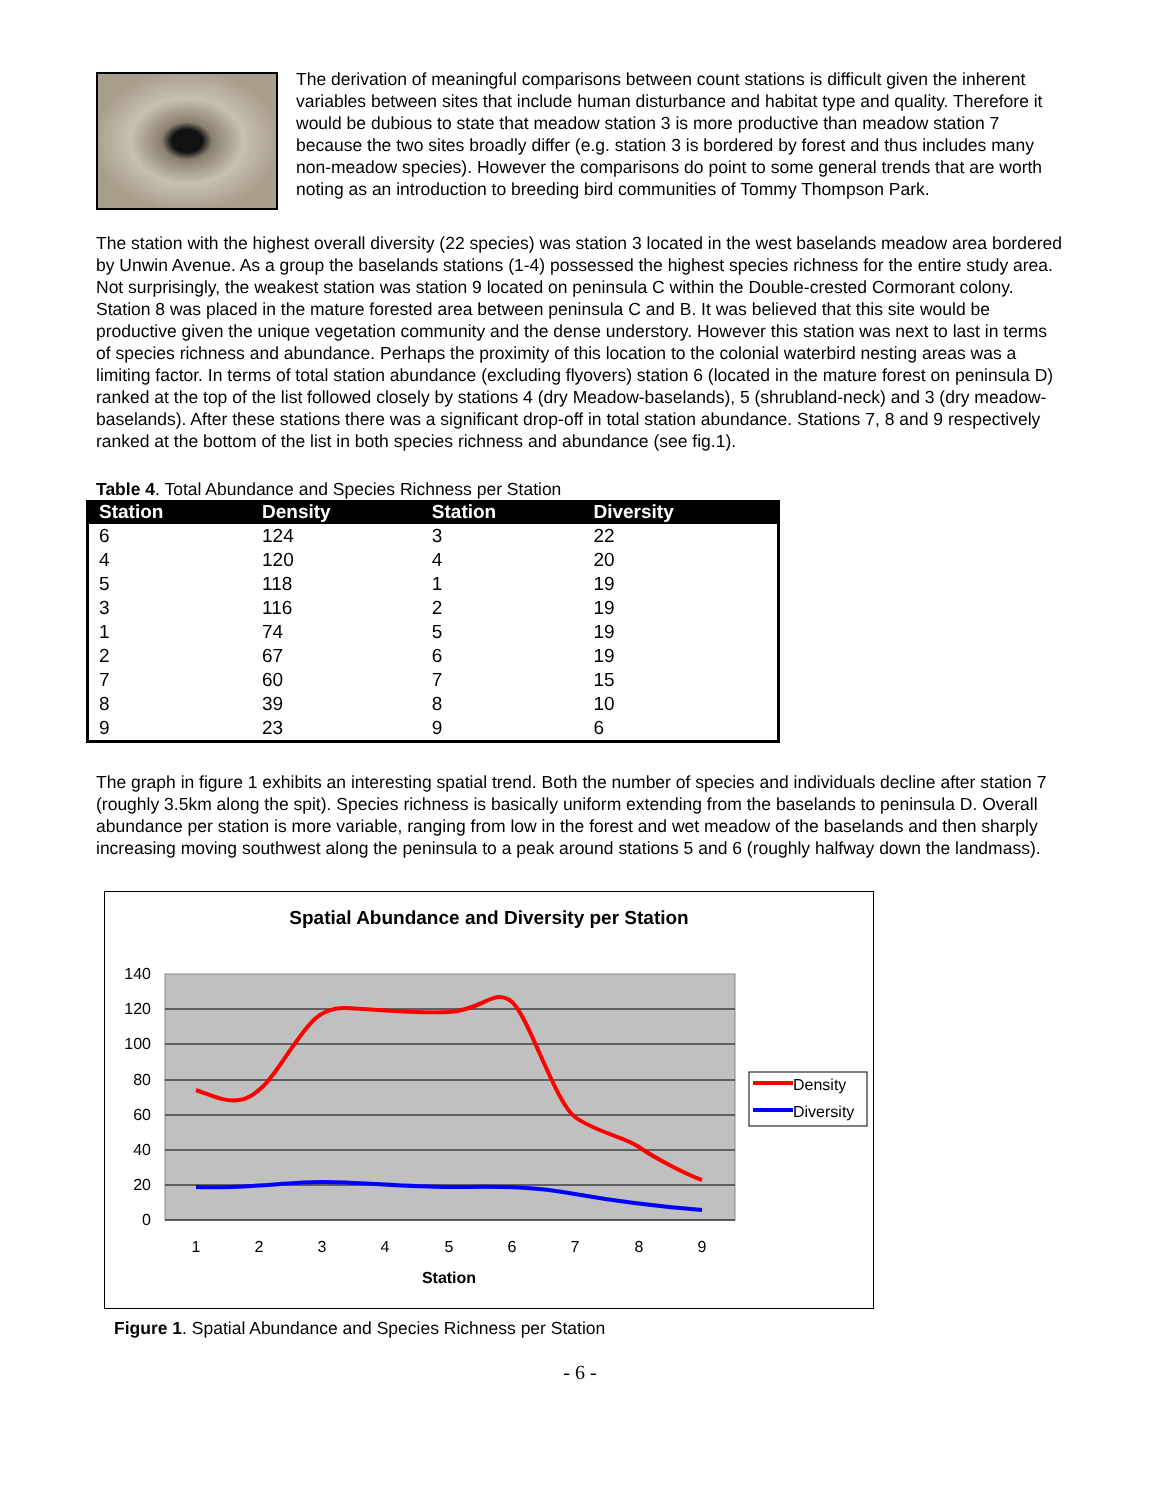The derivation of meaningful comparisons between count stations is difficult given the inherent variables between sites that include human disturbance and habitat type and quality. Therefore it would be dubious to state that meadow station 3 is more productive than meadow station 7 because the two sites broadly differ (e.g. station 3 is bordered by forest and thus includes many non-meadow species). However the comparisons do point to some general trends that are worth noting as an introduction to breeding bird communities of Tommy Thompson Park.
The station with the highest overall diversity (22 species) was station 3 located in the west baselands meadow area bordered by Unwin Avenue. As a group the baselands stations (1-4) possessed the highest species richness for the entire study area. Not surprisingly, the weakest station was station 9 located on peninsula C within the Double-crested Cormorant colony. Station 8 was placed in the mature forested area between peninsula C and B. It was believed that this site would be productive given the unique vegetation community and the dense understory. However this station was next to last in terms of species richness and abundance. Perhaps the proximity of this location to the colonial waterbird nesting areas was a limiting factor. In terms of total station abundance (excluding flyovers) station 6 (located in the mature forest on peninsula D) ranked at the top of the list followed closely by stations 4 (dry Meadow-baselands), 5 (shrubland-neck) and 3 (dry meadow-baselands). After these stations there was a significant drop-off in total station abundance. Stations 7, 8 and 9 respectively ranked at the bottom of the list in both species richness and abundance (see fig.1).
Table 4. Total Abundance and Species Richness per Station
| Station | Density | Station | Diversity |
| --- | --- | --- | --- |
| 6 | 124 | 3 | 22 |
| 4 | 120 | 4 | 20 |
| 5 | 118 | 1 | 19 |
| 3 | 116 | 2 | 19 |
| 1 | 74 | 5 | 19 |
| 2 | 67 | 6 | 19 |
| 7 | 60 | 7 | 15 |
| 8 | 39 | 8 | 10 |
| 9 | 23 | 9 | 6 |
The graph in figure 1 exhibits an interesting spatial trend. Both the number of species and individuals decline after station 7 (roughly 3.5km along the spit). Species richness is basically uniform extending from the baselands to peninsula D. Overall abundance per station is more variable, ranging from low in the forest and wet meadow of the baselands and then sharply increasing moving southwest along the peninsula to a peak around stations 5 and 6 (roughly halfway down the landmass).
Spatial Abundance and Diversity per Station
140
120
100
80
60
40
20
0
1
2
3
4
5
6
7
8
9
Station
Density
Diversity
Figure 1. Spatial Abundance and Species Richness per Station
- 6 -